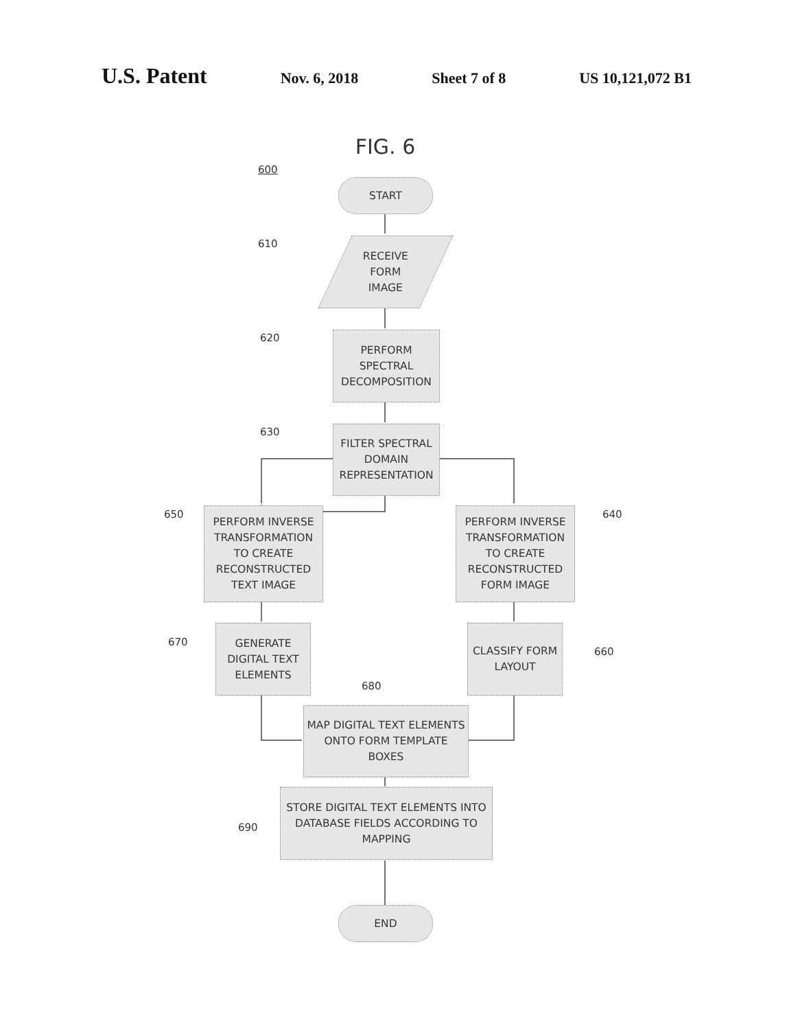U.S. Patent Nov. 6, 2018 Sheet 7 of 8 US 10,121,072 B1
FIG. 6
600
START
610
RECEIVE
FORM
IMAGE
620
PERFORM
SPECTRAL
DECOMPOSITION
630
FILTER SPECTRAL
DOMAIN
REPRESENTATION
650
PERFORM INVERSE
TRANSFORMATION
TO CREATE
RECONSTRUCTED
TEXT IMAGE
PERFORM INVERSE
TRANSFORMATION
TO CREATE
RECONSTRUCTED
FORM IMAGE
640
670
GENERATE
DIGITAL TEXT
ELEMENTS
CLASSIFY FORM
LAYOUT
660
680
MAP DIGITAL TEXT ELEMENTS
ONTO FORM TEMPLATE
BOXES
STORE DIGITAL TEXT ELEMENTS INTO
DATABASE FIELDS ACCORDING TO
MAPPING
690
END